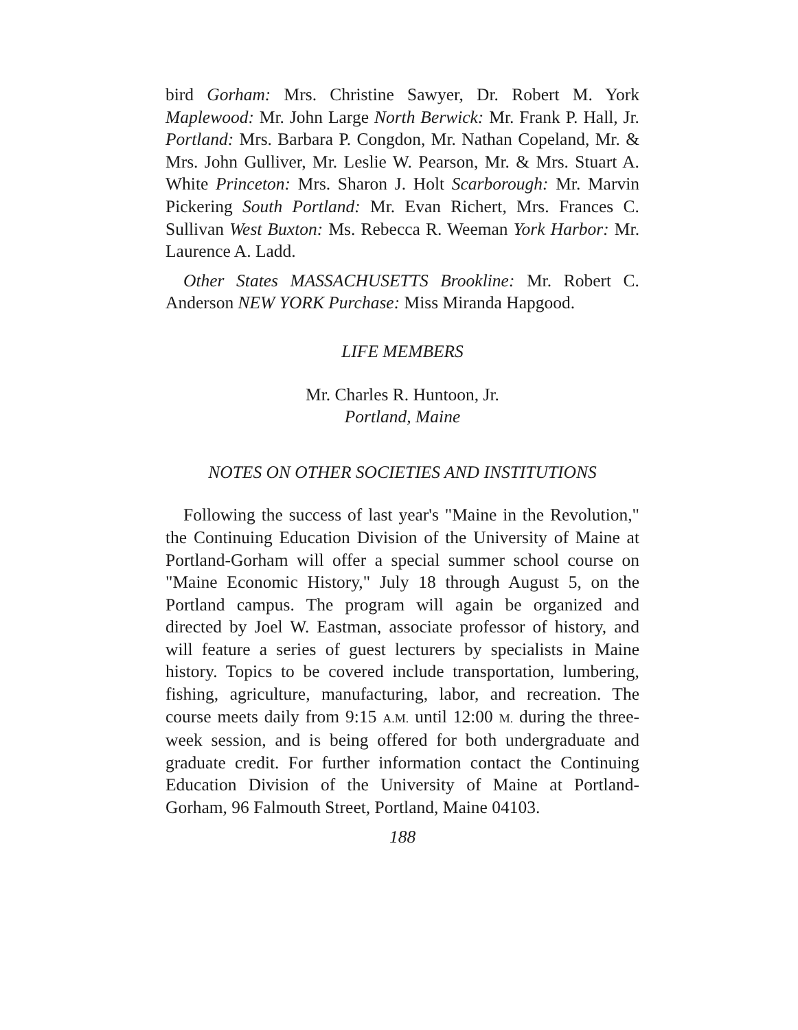bird Gorham: Mrs. Christine Sawyer, Dr. Robert M. York Maplewood: Mr. John Large North Berwick: Mr. Frank P. Hall, Jr. Portland: Mrs. Barbara P. Congdon, Mr. Nathan Copeland, Mr. & Mrs. John Gulliver, Mr. Leslie W. Pearson, Mr. & Mrs. Stuart A. White Princeton: Mrs. Sharon J. Holt Scarborough: Mr. Marvin Pickering South Portland: Mr. Evan Richert, Mrs. Frances C. Sullivan West Buxton: Ms. Rebecca R. Weeman York Harbor: Mr. Laurence A. Ladd.
Other States MASSACHUSETTS Brookline: Mr. Robert C. Anderson NEW YORK Purchase: Miss Miranda Hapgood.
LIFE MEMBERS
Mr. Charles R. Huntoon, Jr.
Portland, Maine
NOTES ON OTHER SOCIETIES AND INSTITUTIONS
Following the success of last year's "Maine in the Revolution," the Continuing Education Division of the University of Maine at Portland-Gorham will offer a special summer school course on "Maine Economic History," July 18 through August 5, on the Portland campus. The program will again be organized and directed by Joel W. Eastman, associate professor of history, and will feature a series of guest lecturers by specialists in Maine history. Topics to be covered include transportation, lumbering, fishing, agriculture, manufacturing, labor, and recreation. The course meets daily from 9:15 A.M. until 12:00 M. during the three-week session, and is being offered for both undergraduate and graduate credit. For further information contact the Continuing Education Division of the University of Maine at Portland-Gorham, 96 Falmouth Street, Portland, Maine 04103.
188